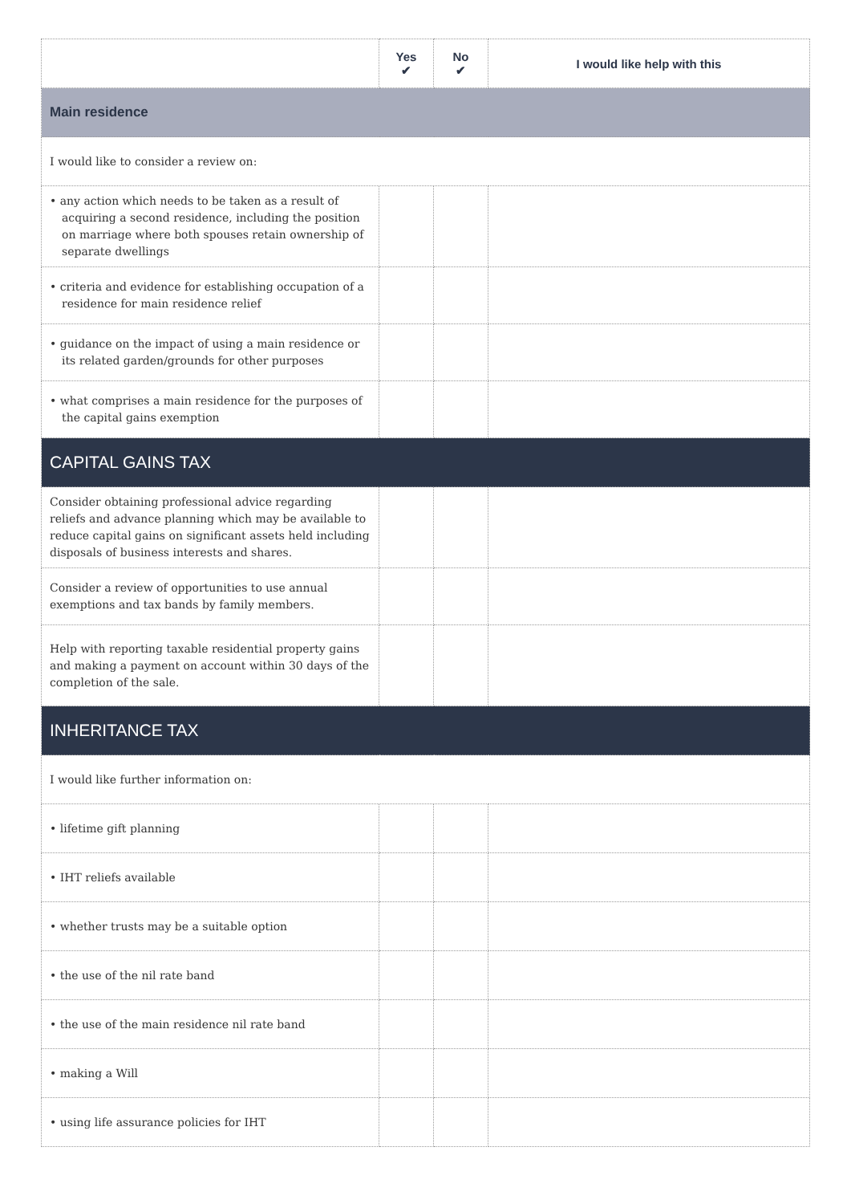| | Yes ✔ | No ✔ | I would like help with this |
| --- | --- | --- | --- |
| Main residence | | | |
| I would like to consider a review on: | | | |
| • any action which needs to be taken as a result of acquiring a second residence, including the position on marriage where both spouses retain ownership of separate dwellings | | | |
| • criteria and evidence for establishing occupation of a residence for main residence relief | | | |
| • guidance on the impact of using a main residence or its related garden/grounds for other purposes | | | |
| • what comprises a main residence for the purposes of the capital gains exemption | | | |
| CAPITAL GAINS TAX | | | |
| Consider obtaining professional advice regarding reliefs and advance planning which may be available to reduce capital gains on significant assets held including disposals of business interests and shares. | | | |
| Consider a review of opportunities to use annual exemptions and tax bands by family members. | | | |
| Help with reporting taxable residential property gains and making a payment on account within 30 days of the completion of the sale. | | | |
| INHERITANCE TAX | | | |
| I would like further information on: | | | |
| • lifetime gift planning | | | |
| • IHT reliefs available | | | |
| • whether trusts may be a suitable option | | | |
| • the use of the nil rate band | | | |
| • the use of the main residence nil rate band | | | |
| • making a Will | | | |
| • using life assurance policies for IHT | | | |